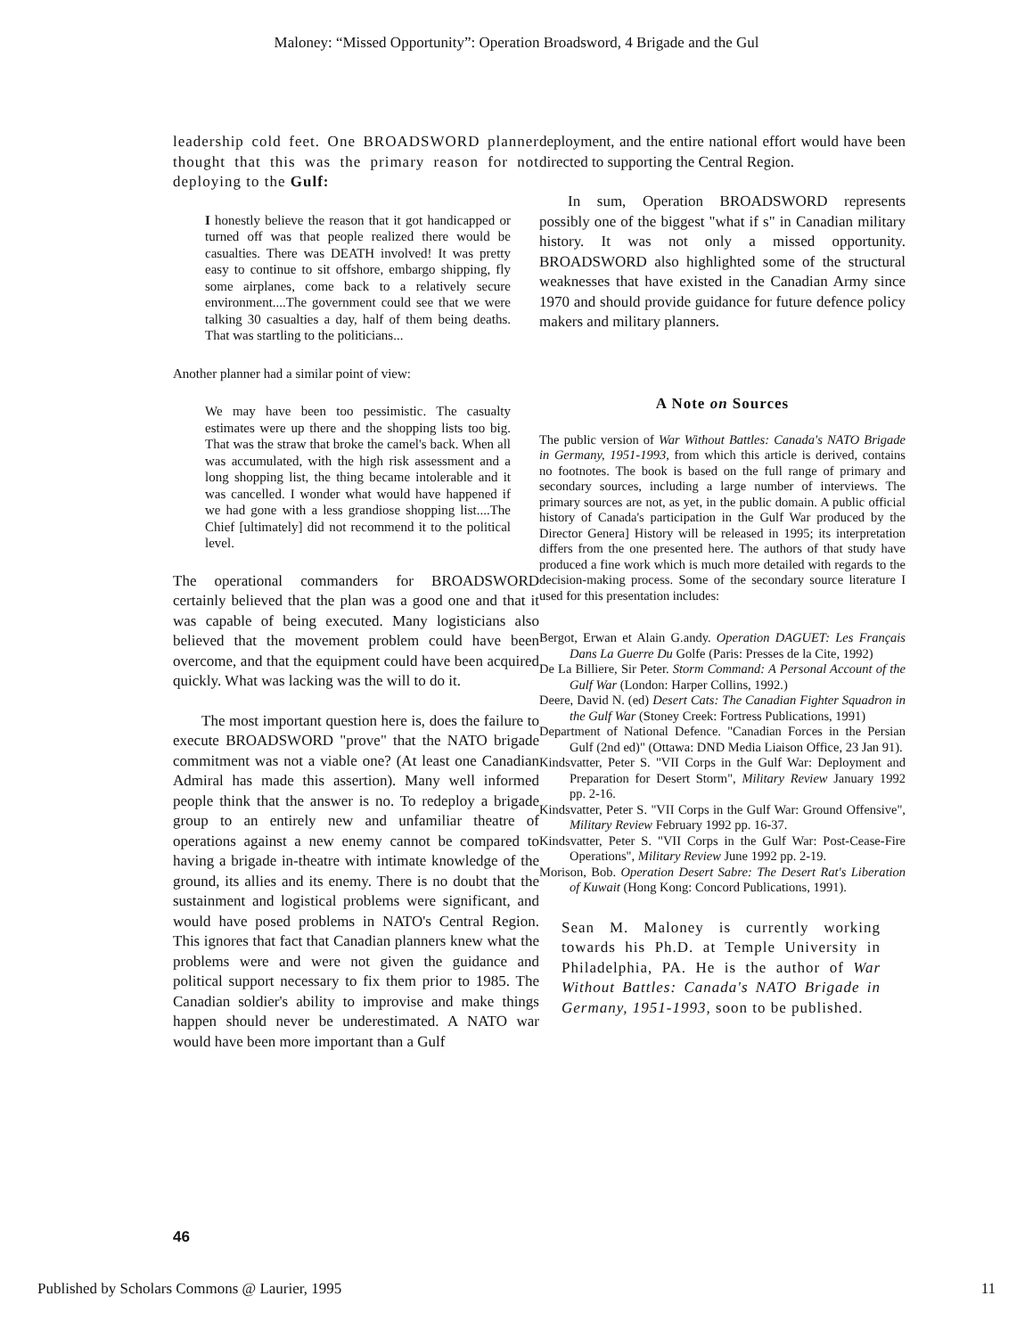Maloney: “Missed Opportunity”: Operation Broadsword, 4 Brigade and the Gul
leadership cold feet. One BROADSWORD planner thought that this was the primary reason for not deploying to the Gulf:
I honestly believe the reason that it got handicapped or turned off was that people realized there would be casualties. There was DEATH involved! It was pretty easy to continue to sit offshore, embargo shipping, fly some airplanes, come back to a relatively secure environment....The government could see that we were talking 30 casualties a day, half of them being deaths. That was startling to the politicians...
Another planner had a similar point of view:
We may have been too pessimistic. The casualty estimates were up there and the shopping lists too big. That was the straw that broke the camel's back. When all was accumulated, with the high risk assessment and a long shopping list, the thing became intolerable and it was cancelled. I wonder what would have happened if we had gone with a less grandiose shopping list....The Chief [ultimately] did not recommend it to the political level.
The operational commanders for BROADSWORD certainly believed that the plan was a good one and that it was capable of being executed. Many logisticians also believed that the movement problem could have been overcome, and that the equipment could have been acquired quickly. What was lacking was the will to do it.
The most important question here is, does the failure to execute BROADSWORD "prove" that the NATO brigade commitment was not a viable one? (At least one Canadian Admiral has made this assertion). Many well informed people think that the answer is no. To redeploy a brigade group to an entirely new and unfamiliar theatre of operations against a new enemy cannot be compared to having a brigade in-theatre with intimate knowledge of the ground, its allies and its enemy. There is no doubt that the sustainment and logistical problems were significant, and would have posed problems in NATO's Central Region. This ignores that fact that Canadian planners knew what the problems were and were not given the guidance and political support necessary to fix them prior to 1985. The Canadian soldier's ability to improvise and make things happen should never be underestimated. A NATO war would have been more important than a Gulf
deployment, and the entire national effort would have been directed to supporting the Central Region.
In sum, Operation BROADSWORD represents possibly one of the biggest "what if s" in Canadian military history. It was not only a missed opportunity. BROADSWORD also highlighted some of the structural weaknesses that have existed in the Canadian Army since 1970 and should provide guidance for future defence policy makers and military planners.
A Note on Sources
The public version of War Without Battles: Canada's NATO Brigade in Germany, 1951-1993, from which this article is derived, contains no footnotes. The book is based on the full range of primary and secondary sources, including a large number of interviews. The primary sources are not, as yet, in the public domain. A public official history of Canada's participation in the Gulf War produced by the Director Genera] History will be released in 1995; its interpretation differs from the one presented here. The authors of that study have produced a fine work which is much more detailed with regards to the decision-making process. Some of the secondary source literature I used for this presentation includes:
Bergot, Erwan et Alain G.andy. Operation DAGUET: Les Français Dans La Guerre Du Golfe (Paris: Presses de la Cite, 1992)
De La Billiere, Sir Peter. Storm Command: A Personal Account of the Gulf War (London: Harper Collins, 1992.)
Deere, David N. (ed) Desert Cats: The Canadian Fighter Squadron in the Gulf War (Stoney Creek: Fortress Publications, 1991)
Department of National Defence. "Canadian Forces in the Persian Gulf (2nd ed)" (Ottawa: DND Media Liaison Office, 23 Jan 91).
Kindsvatter, Peter S. "VII Corps in the Gulf War: Deployment and Preparation for Desert Storm", Military Review January 1992 pp. 2-16.
Kindsvatter, Peter S. "VII Corps in the Gulf War: Ground Offensive", Military Review February 1992 pp. 16-37.
Kindsvatter, Peter S. "VII Corps in the Gulf War: Post-Cease-Fire Operations", Military Review June 1992 pp. 2-19.
Morison, Bob. Operation Desert Sabre: The Desert Rat's Liberation of Kuwait (Hong Kong: Concord Publications, 1991).
Sean M. Maloney is currently working towards his Ph.D. at Temple University in Philadelphia, PA. He is the author of War Without Battles: Canada's NATO Brigade in Germany, 1951-1993, soon to be published.
46
Published by Scholars Commons @ Laurier, 1995 11